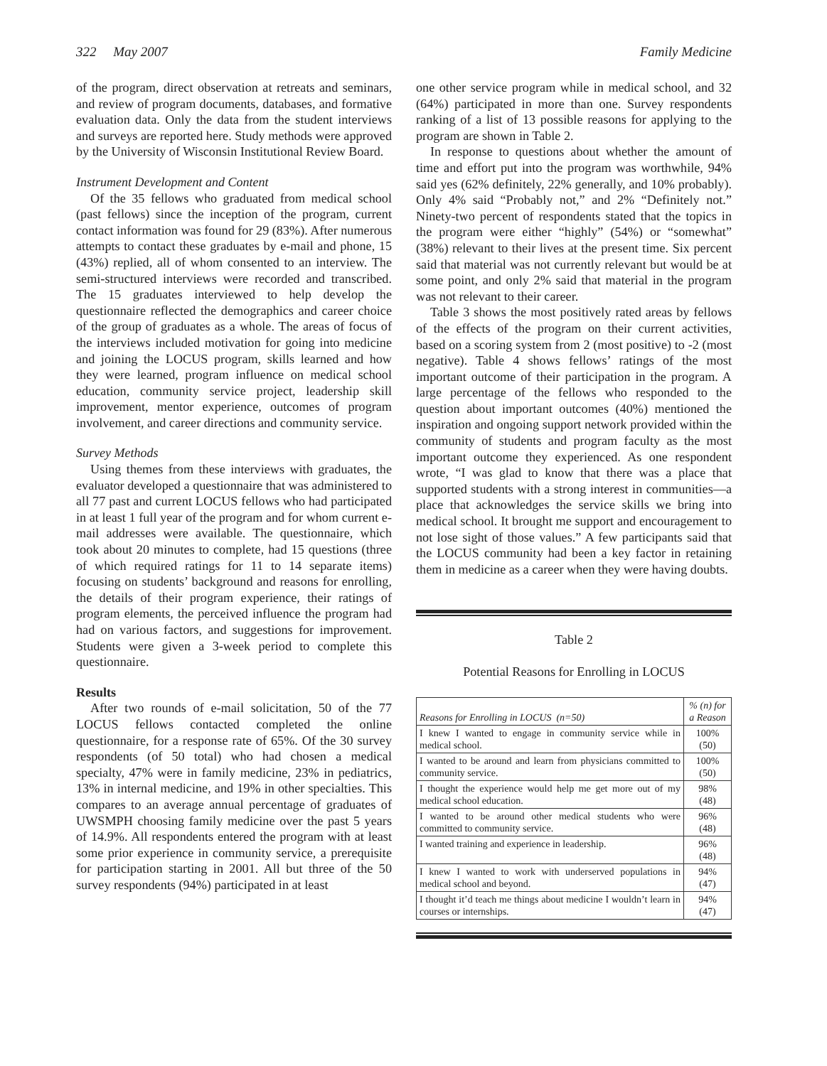322 May 2007 Family Medicine
of the program, direct observation at retreats and seminars, and review of program documents, databases, and formative evaluation data. Only the data from the student interviews and surveys are reported here. Study methods were approved by the University of Wisconsin Institutional Review Board.
Instrument Development and Content
Of the 35 fellows who graduated from medical school (past fellows) since the inception of the program, current contact information was found for 29 (83%). After numerous attempts to contact these graduates by e-mail and phone, 15 (43%) replied, all of whom consented to an interview. The semi-structured interviews were recorded and transcribed. The 15 graduates interviewed to help develop the questionnaire reflected the demographics and career choice of the group of graduates as a whole. The areas of focus of the interviews included motivation for going into medicine and joining the LOCUS program, skills learned and how they were learned, program influence on medical school education, community service project, leadership skill improvement, mentor experience, outcomes of program involvement, and career directions and community service.
Survey Methods
Using themes from these interviews with graduates, the evaluator developed a questionnaire that was administered to all 77 past and current LOCUS fellows who had participated in at least 1 full year of the program and for whom current e-mail addresses were available. The questionnaire, which took about 20 minutes to complete, had 15 questions (three of which required ratings for 11 to 14 separate items) focusing on students’ background and reasons for enrolling, the details of their program experience, their ratings of program elements, the perceived influence the program had had on various factors, and suggestions for improvement. Students were given a 3-week period to complete this questionnaire.
Results
After two rounds of e-mail solicitation, 50 of the 77 LOCUS fellows contacted completed the online questionnaire, for a response rate of 65%. Of the 30 survey respondents (of 50 total) who had chosen a medical specialty, 47% were in family medicine, 23% in pediatrics, 13% in internal medicine, and 19% in other specialties. This compares to an average annual percentage of graduates of UWSMPH choosing family medicine over the past 5 years of 14.9%. All respondents entered the program with at least some prior experience in community service, a prerequisite for participation starting in 2001. All but three of the 50 survey respondents (94%) participated in at least
one other service program while in medical school, and 32 (64%) participated in more than one. Survey respondents ranking of a list of 13 possible reasons for applying to the program are shown in Table 2.
In response to questions about whether the amount of time and effort put into the program was worthwhile, 94% said yes (62% definitely, 22% generally, and 10% probably). Only 4% said “Probably not,” and 2% “Definitely not.” Ninety-two percent of respondents stated that the topics in the program were either “highly” (54%) or “somewhat” (38%) relevant to their lives at the present time. Six percent said that material was not currently relevant but would be at some point, and only 2% said that material in the program was not relevant to their career.
Table 3 shows the most positively rated areas by fellows of the effects of the program on their current activities, based on a scoring system from 2 (most positive) to -2 (most negative). Table 4 shows fellows’ ratings of the most important outcome of their participation in the program. A large percentage of the fellows who responded to the question about important outcomes (40%) mentioned the inspiration and ongoing support network provided within the community of students and program faculty as the most important outcome they experienced. As one respondent wrote, “I was glad to know that there was a place that supported students with a strong interest in communities—a place that acknowledges the service skills we bring into medical school. It brought me support and encouragement to not lose sight of those values.” A few participants said that the LOCUS community had been a key factor in retaining them in medicine as a career when they were having doubts.
Table 2
Potential Reasons for Enrolling in LOCUS
| Reasons for Enrolling in LOCUS (n=50) | % (n) for a Reason |
| --- | --- |
| I knew I wanted to engage in community service while in medical school. | 100% (50) |
| I wanted to be around and learn from physicians committed to community service. | 100% (50) |
| I thought the experience would help me get more out of my medical school education. | 98% (48) |
| I wanted to be around other medical students who were committed to community service. | 96% (48) |
| I wanted training and experience in leadership. | 96% (48) |
| I knew I wanted to work with underserved populations in medical school and beyond. | 94% (47) |
| I thought it’d teach me things about medicine I wouldn’t learn in courses or internships. | 94% (47) |